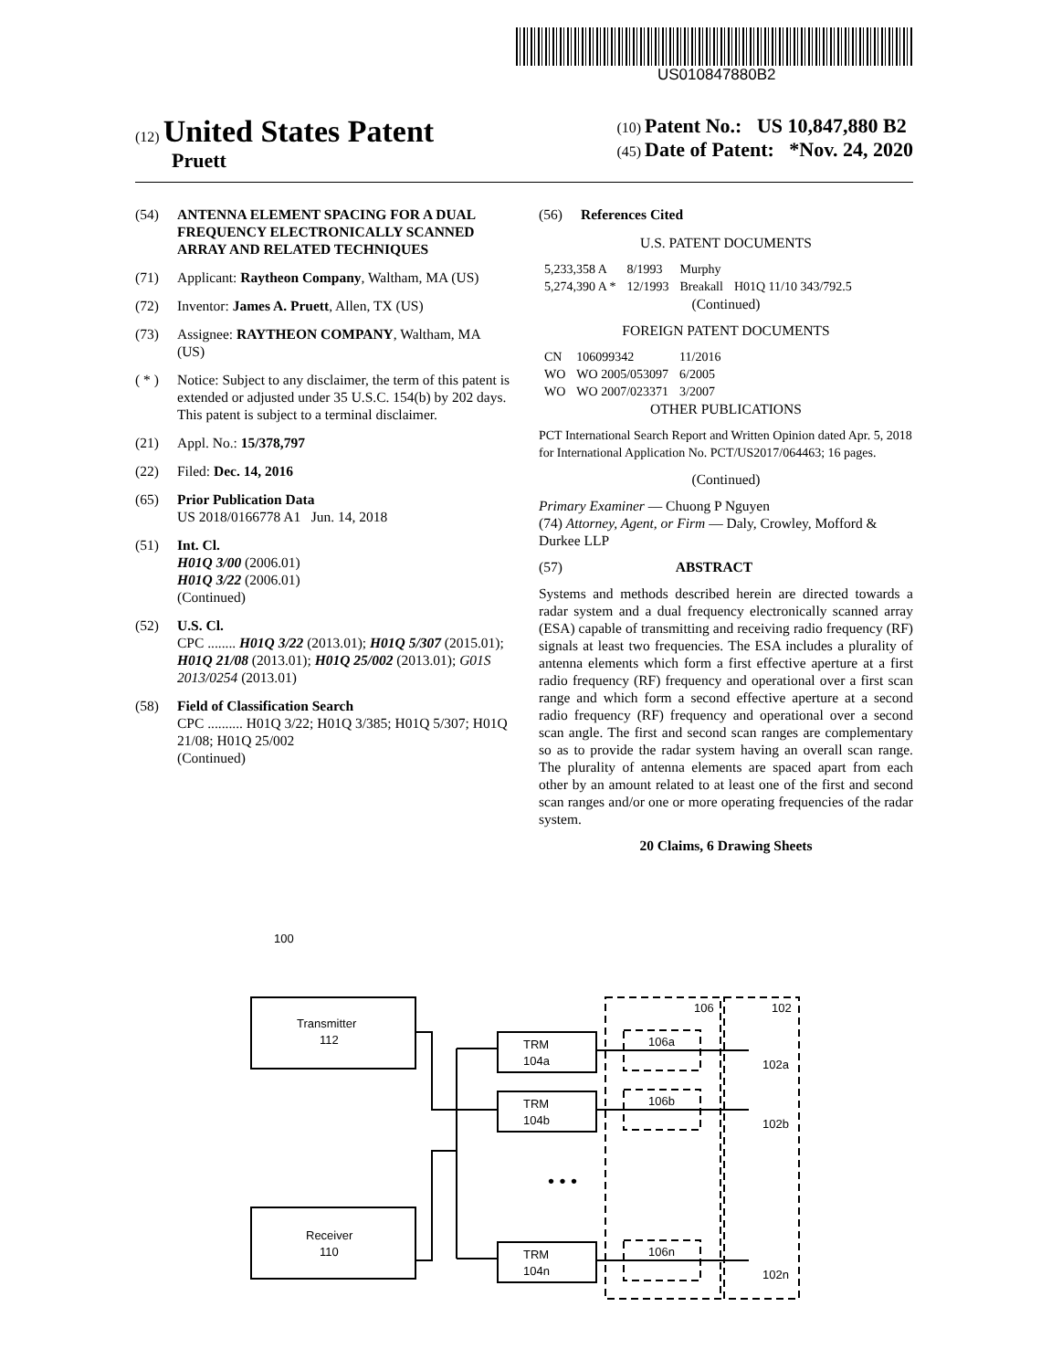US010847880B2
(12) United States Patent
Pruett
(10) Patent No.: US 10,847,880 B2
(45) Date of Patent: *Nov. 24, 2020
(54) ANTENNA ELEMENT SPACING FOR A DUAL FREQUENCY ELECTRONICALLY SCANNED ARRAY AND RELATED TECHNIQUES
(71) Applicant: Raytheon Company, Waltham, MA (US)
(72) Inventor: James A. Pruett, Allen, TX (US)
(73) Assignee: RAYTHEON COMPANY, Waltham, MA (US)
( * ) Notice: Subject to any disclaimer, the term of this patent is extended or adjusted under 35 U.S.C. 154(b) by 202 days.
This patent is subject to a terminal disclaimer.
(21) Appl. No.: 15/378,797
(22) Filed: Dec. 14, 2016
(65) Prior Publication Data
US 2018/0166778 A1 Jun. 14, 2018
(51) Int. Cl.
H01Q 3/00 (2006.01)
H01Q 3/22 (2006.01)
(Continued)
(52) U.S. Cl.
CPC ........ H01Q 3/22 (2013.01); H01Q 5/307 (2015.01); H01Q 21/08 (2013.01); H01Q 25/002 (2013.01); G01S 2013/0254 (2013.01)
(58) Field of Classification Search
CPC .......... H01Q 3/22; H01Q 3/385; H01Q 5/307; H01Q 21/08; H01Q 25/002
(Continued)
(56) References Cited
U.S. PATENT DOCUMENTS
| 5,233,358 A | 8/1993 | Murphy | |
| 5,274,390 A * | 12/1993 | Breakall | H01Q 11/10 343/792.5 |
(Continued)
FOREIGN PATENT DOCUMENTS
| CN | 106099342 | 11/2016 |
| WO | WO 2005/053097 | 6/2005 |
| WO | WO 2007/023371 | 3/2007 |
OTHER PUBLICATIONS
PCT International Search Report and Written Opinion dated Apr. 5, 2018 for International Application No. PCT/US2017/064463; 16 pages.
(Continued)
Primary Examiner — Chuong P Nguyen
(74) Attorney, Agent, or Firm — Daly, Crowley, Mofford & Durkee LLP
(57) ABSTRACT
Systems and methods described herein are directed towards a radar system and a dual frequency electronically scanned array (ESA) capable of transmitting and receiving radio frequency (RF) signals at least two frequencies. The ESA includes a plurality of antenna elements which form a first effective aperture at a first radio frequency (RF) frequency and operational over a first scan range and which form a second effective aperture at a second radio frequency (RF) frequency and operational over a second scan angle. The first and second scan ranges are complementary so as to provide the radar system having an overall scan range. The plurality of antenna elements are spaced apart from each other by an amount related to at least one of the first and second scan ranges and/or one or more operating frequencies of the radar system.
20 Claims, 6 Drawing Sheets
100
Transmitter
112
Receiver
110
TRM
104a
TRM
104b
TRM
104n
106
102
106a
106b
106n
102a
102b
102n
• • •